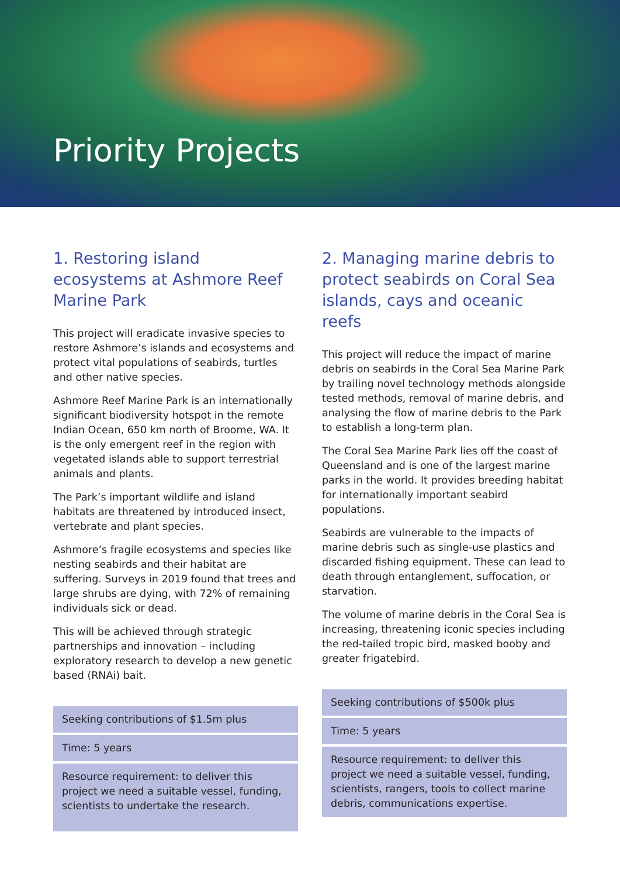Priority Projects
1. Restoring island ecosystems at Ashmore Reef Marine Park
This project will eradicate invasive species to restore Ashmore’s islands and ecosystems and protect vital populations of seabirds, turtles and other native species.
Ashmore Reef Marine Park is an internationally significant biodiversity hotspot in the remote Indian Ocean, 650 km north of Broome, WA. It is the only emergent reef in the region with vegetated islands able to support terrestrial animals and plants.
The Park’s important wildlife and island habitats are threatened by introduced insect, vertebrate and plant species.
Ashmore’s fragile ecosystems and species like nesting seabirds and their habitat are suffering. Surveys in 2019 found that trees and large shrubs are dying, with 72% of remaining individuals sick or dead.
This will be achieved through strategic partnerships and innovation – including exploratory research to develop a new genetic based (RNAi) bait.
Seeking contributions of $1.5m plus
Time: 5 years
Resource requirement: to deliver this project we need a suitable vessel, funding, scientists to undertake the research.
2. Managing marine debris to protect seabirds on Coral Sea islands, cays and oceanic reefs
This project will reduce the impact of marine debris on seabirds in the Coral Sea Marine Park by trailing novel technology methods alongside tested methods, removal of marine debris, and analysing the flow of marine debris to the Park to establish a long-term plan.
The Coral Sea Marine Park lies off the coast of Queensland and is one of the largest marine parks in the world. It provides breeding habitat for internationally important seabird populations.
Seabirds are vulnerable to the impacts of marine debris such as single-use plastics and discarded fishing equipment. These can lead to death through entanglement, suffocation, or starvation.
The volume of marine debris in the Coral Sea is increasing, threatening iconic species including the red-tailed tropic bird, masked booby and greater frigatebird.
Seeking contributions of $500k plus
Time: 5 years
Resource requirement: to deliver this project we need a suitable vessel, funding, scientists, rangers, tools to collect marine debris, communications expertise.